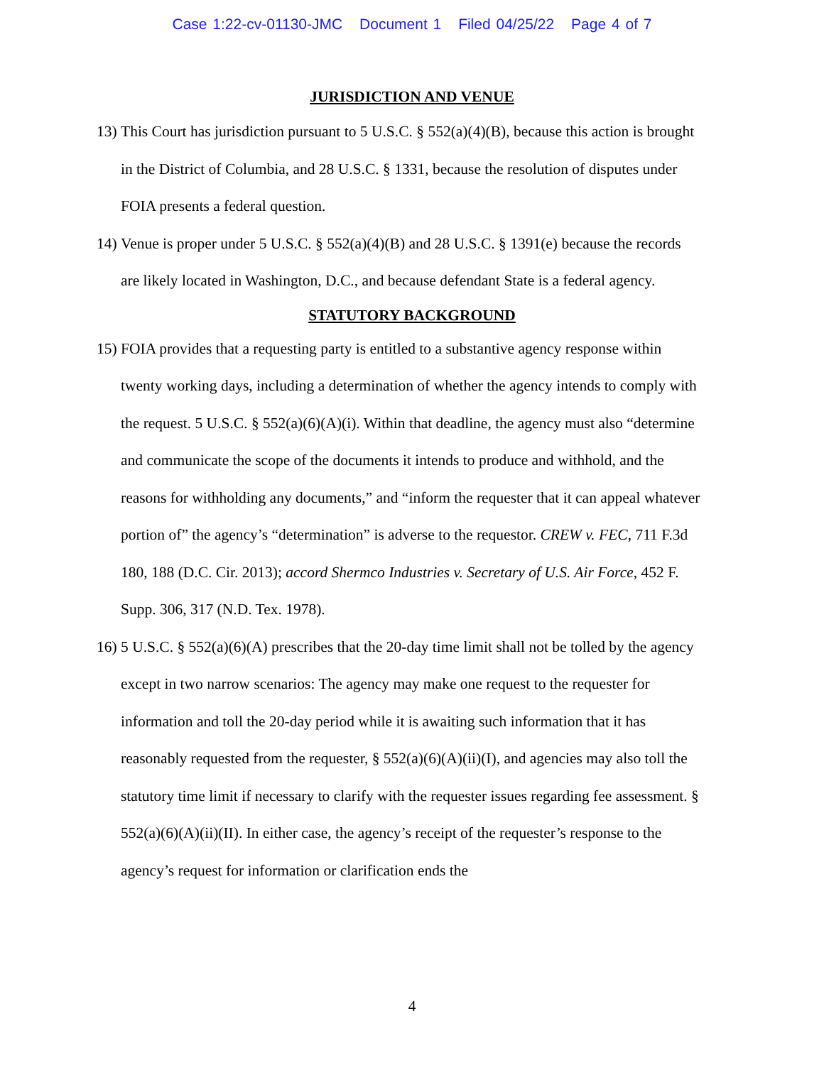Case 1:22-cv-01130-JMC Document 1 Filed 04/25/22 Page 4 of 7
JURISDICTION AND VENUE
13)
This Court has jurisdiction pursuant to 5 U.S.C. § 552(a)(4)(B), because this action is brought in the District of Columbia, and 28 U.S.C. § 1331, because the resolution of disputes under FOIA presents a federal question.
14)
Venue is proper under 5 U.S.C. § 552(a)(4)(B) and 28 U.S.C. § 1391(e) because the records are likely located in Washington, D.C., and because defendant State is a federal agency.
STATUTORY BACKGROUND
15)
FOIA provides that a requesting party is entitled to a substantive agency response within twenty working days, including a determination of whether the agency intends to comply with the request. 5 U.S.C. § 552(a)(6)(A)(i). Within that deadline, the agency must also “determine and communicate the scope of the documents it intends to produce and withhold, and the reasons for withholding any documents,” and “inform the requester that it can appeal whatever portion of” the agency’s “determination” is adverse to the requestor. CREW v. FEC, 711 F.3d 180, 188 (D.C. Cir. 2013); accord Shermco Industries v. Secretary of U.S. Air Force, 452 F. Supp. 306, 317 (N.D. Tex. 1978).
16)
5 U.S.C. § 552(a)(6)(A) prescribes that the 20-day time limit shall not be tolled by the agency except in two narrow scenarios: The agency may make one request to the requester for information and toll the 20-day period while it is awaiting such information that it has reasonably requested from the requester, § 552(a)(6)(A)(ii)(I), and agencies may also toll the statutory time limit if necessary to clarify with the requester issues regarding fee assessment. § 552(a)(6)(A)(ii)(II). In either case, the agency’s receipt of the requester’s response to the agency’s request for information or clarification ends the
4